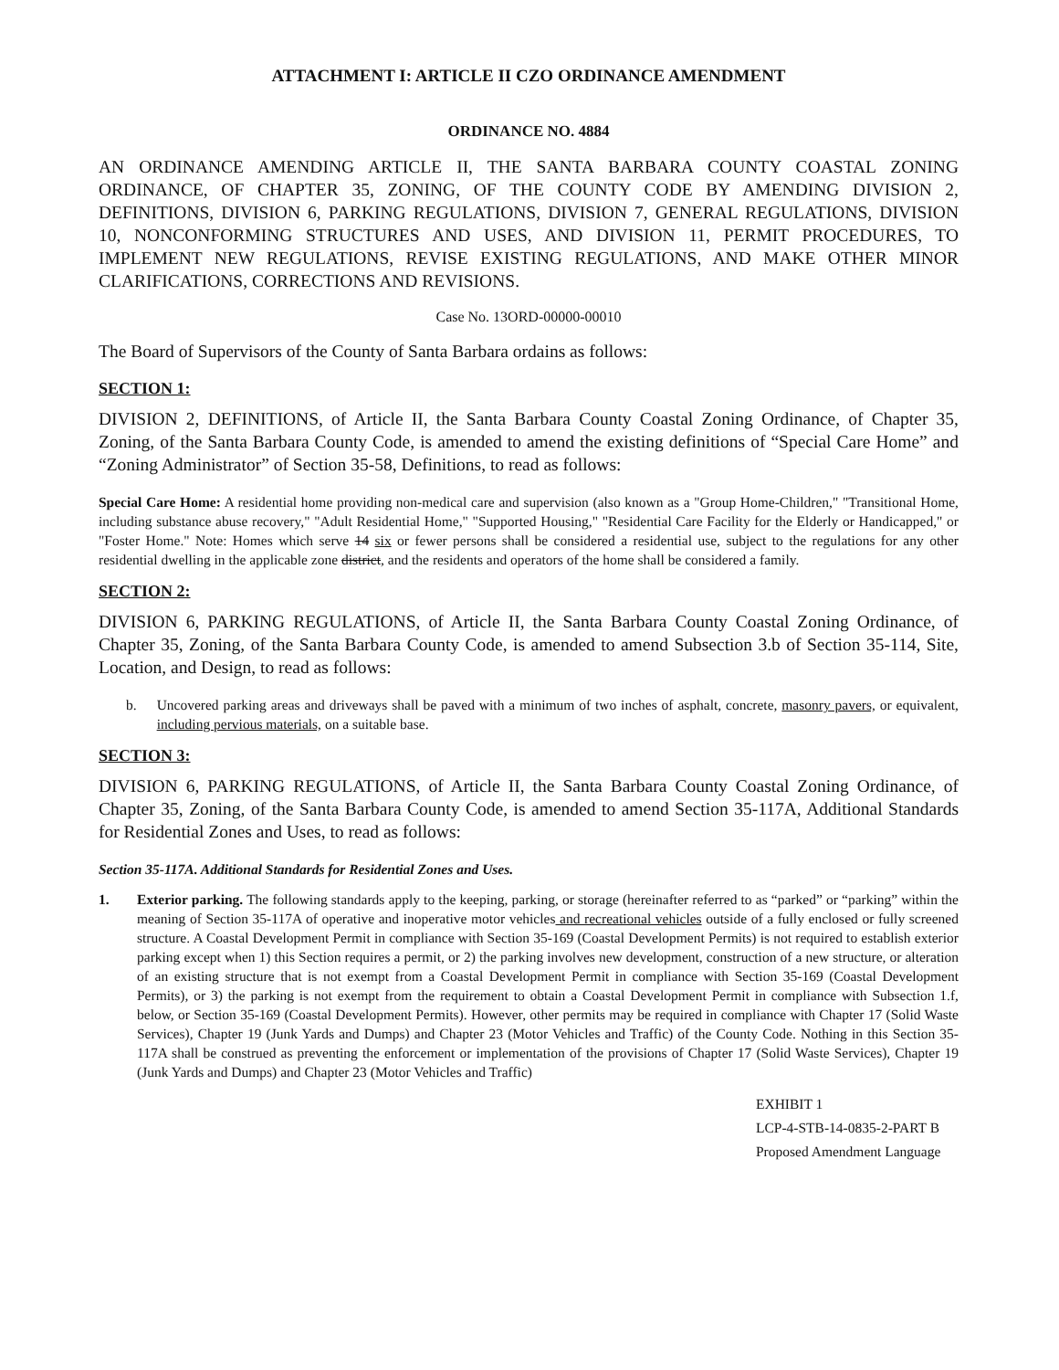ATTACHMENT I: ARTICLE II CZO ORDINANCE AMENDMENT
ORDINANCE NO. 4884
AN ORDINANCE AMENDING ARTICLE II, THE SANTA BARBARA COUNTY COASTAL ZONING ORDINANCE, OF CHAPTER 35, ZONING, OF THE COUNTY CODE BY AMENDING DIVISION 2, DEFINITIONS, DIVISION 6, PARKING REGULATIONS, DIVISION 7, GENERAL REGULATIONS, DIVISION 10, NONCONFORMING STRUCTURES AND USES, AND DIVISION 11, PERMIT PROCEDURES, TO IMPLEMENT NEW REGULATIONS, REVISE EXISTING REGULATIONS, AND MAKE OTHER MINOR CLARIFICATIONS, CORRECTIONS AND REVISIONS.
Case No. 13ORD-00000-00010
The Board of Supervisors of the County of Santa Barbara ordains as follows:
SECTION 1:
DIVISION 2, DEFINITIONS, of Article II, the Santa Barbara County Coastal Zoning Ordinance, of Chapter 35, Zoning, of the Santa Barbara County Code, is amended to amend the existing definitions of “Special Care Home” and “Zoning Administrator” of Section 35-58, Definitions, to read as follows:
Special Care Home: A residential home providing non-medical care and supervision (also known as a "Group Home-Children," "Transitional Home, including substance abuse recovery," "Adult Residential Home," "Supported Housing," "Residential Care Facility for the Elderly or Handicapped," or "Foster Home." Note: Homes which serve 14 six or fewer persons shall be considered a residential use, subject to the regulations for any other residential dwelling in the applicable zone district, and the residents and operators of the home shall be considered a family.
SECTION 2:
DIVISION 6, PARKING REGULATIONS, of Article II, the Santa Barbara County Coastal Zoning Ordinance, of Chapter 35, Zoning, of the Santa Barbara County Code, is amended to amend Subsection 3.b of Section 35-114, Site, Location, and Design, to read as follows:
b. Uncovered parking areas and driveways shall be paved with a minimum of two inches of asphalt, concrete, masonry pavers, or equivalent, including pervious materials, on a suitable base.
SECTION 3:
DIVISION 6, PARKING REGULATIONS, of Article II, the Santa Barbara County Coastal Zoning Ordinance, of Chapter 35, Zoning, of the Santa Barbara County Code, is amended to amend Section 35-117A, Additional Standards for Residential Zones and Uses, to read as follows:
Section 35-117A. Additional Standards for Residential Zones and Uses.
1. Exterior parking. The following standards apply to the keeping, parking, or storage (hereinafter referred to as “parked” or “parking” within the meaning of Section 35-117A of operative and inoperative motor vehicles and recreational vehicles outside of a fully enclosed or fully screened structure. A Coastal Development Permit in compliance with Section 35-169 (Coastal Development Permits) is not required to establish exterior parking except when 1) this Section requires a permit, or 2) the parking involves new development, construction of a new structure, or alteration of an existing structure that is not exempt from a Coastal Development Permit in compliance with Section 35-169 (Coastal Development Permits), or 3) the parking is not exempt from the requirement to obtain a Coastal Development Permit in compliance with Subsection 1.f, below, or Section 35-169 (Coastal Development Permits). However, other permits may be required in compliance with Chapter 17 (Solid Waste Services), Chapter 19 (Junk Yards and Dumps) and Chapter 23 (Motor Vehicles and Traffic) of the County Code. Nothing in this Section 35-117A shall be construed as preventing the enforcement or implementation of the provisions of Chapter 17 (Solid Waste Services), Chapter 19 (Junk Yards and Dumps) and Chapter 23 (Motor Vehicles and Traffic)
EXHIBIT 1
LCP-4-STB-14-0835-2-PART B
Proposed Amendment Language